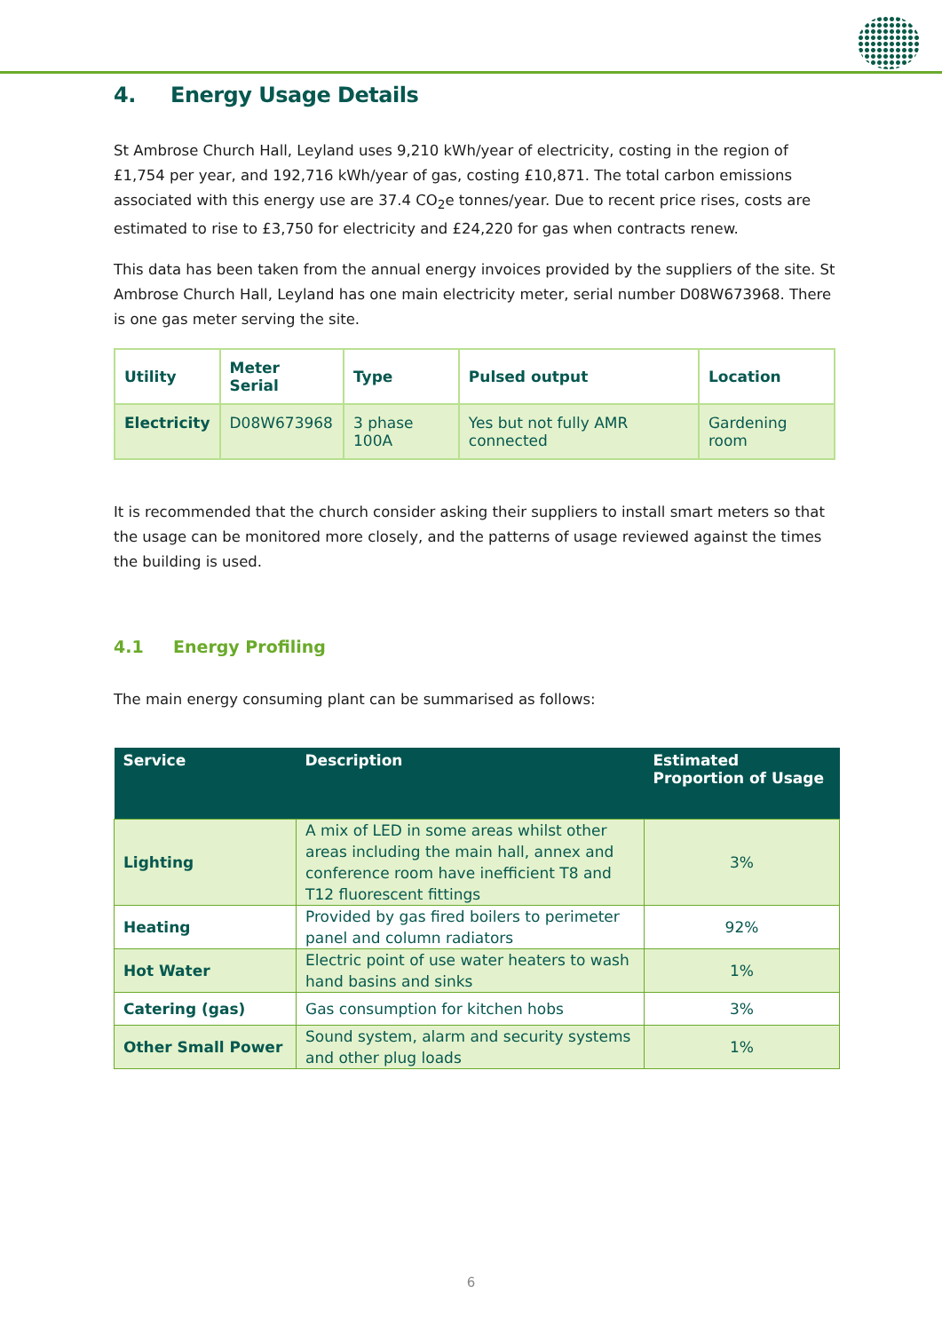4. Energy Usage Details
St Ambrose Church Hall, Leyland uses 9,210 kWh/year of electricity, costing in the region of £1,754 per year, and 192,716 kWh/year of gas, costing £10,871. The total carbon emissions associated with this energy use are 37.4 CO<sub>2</sub>e tonnes/year. Due to recent price rises, costs are estimated to rise to £3,750 for electricity and £24,220 for gas when contracts renew.
This data has been taken from the annual energy invoices provided by the suppliers of the site. St Ambrose Church Hall, Leyland has one main electricity meter, serial number D08W673968. There is one gas meter serving the site.
| Utility | Meter Serial | Type | Pulsed output | Location |
| --- | --- | --- | --- | --- |
| Electricity | D08W673968 | 3 phase 100A | Yes but not fully AMR connected | Gardening room |
It is recommended that the church consider asking their suppliers to install smart meters so that the usage can be monitored more closely, and the patterns of usage reviewed against the times the building is used.
4.1 Energy Profiling
The main energy consuming plant can be summarised as follows:
| Service | Description | Estimated Proportion of Usage |
| --- | --- | --- |
| Lighting | A mix of LED in some areas whilst other areas including the main hall, annex and conference room have inefficient T8 and T12 fluorescent fittings | 3% |
| Heating | Provided by gas fired boilers to perimeter panel and column radiators | 92% |
| Hot Water | Electric point of use water heaters to wash hand basins and sinks | 1% |
| Catering (gas) | Gas consumption for kitchen hobs | 3% |
| Other Small Power | Sound system, alarm and security systems and other plug loads | 1% |
6